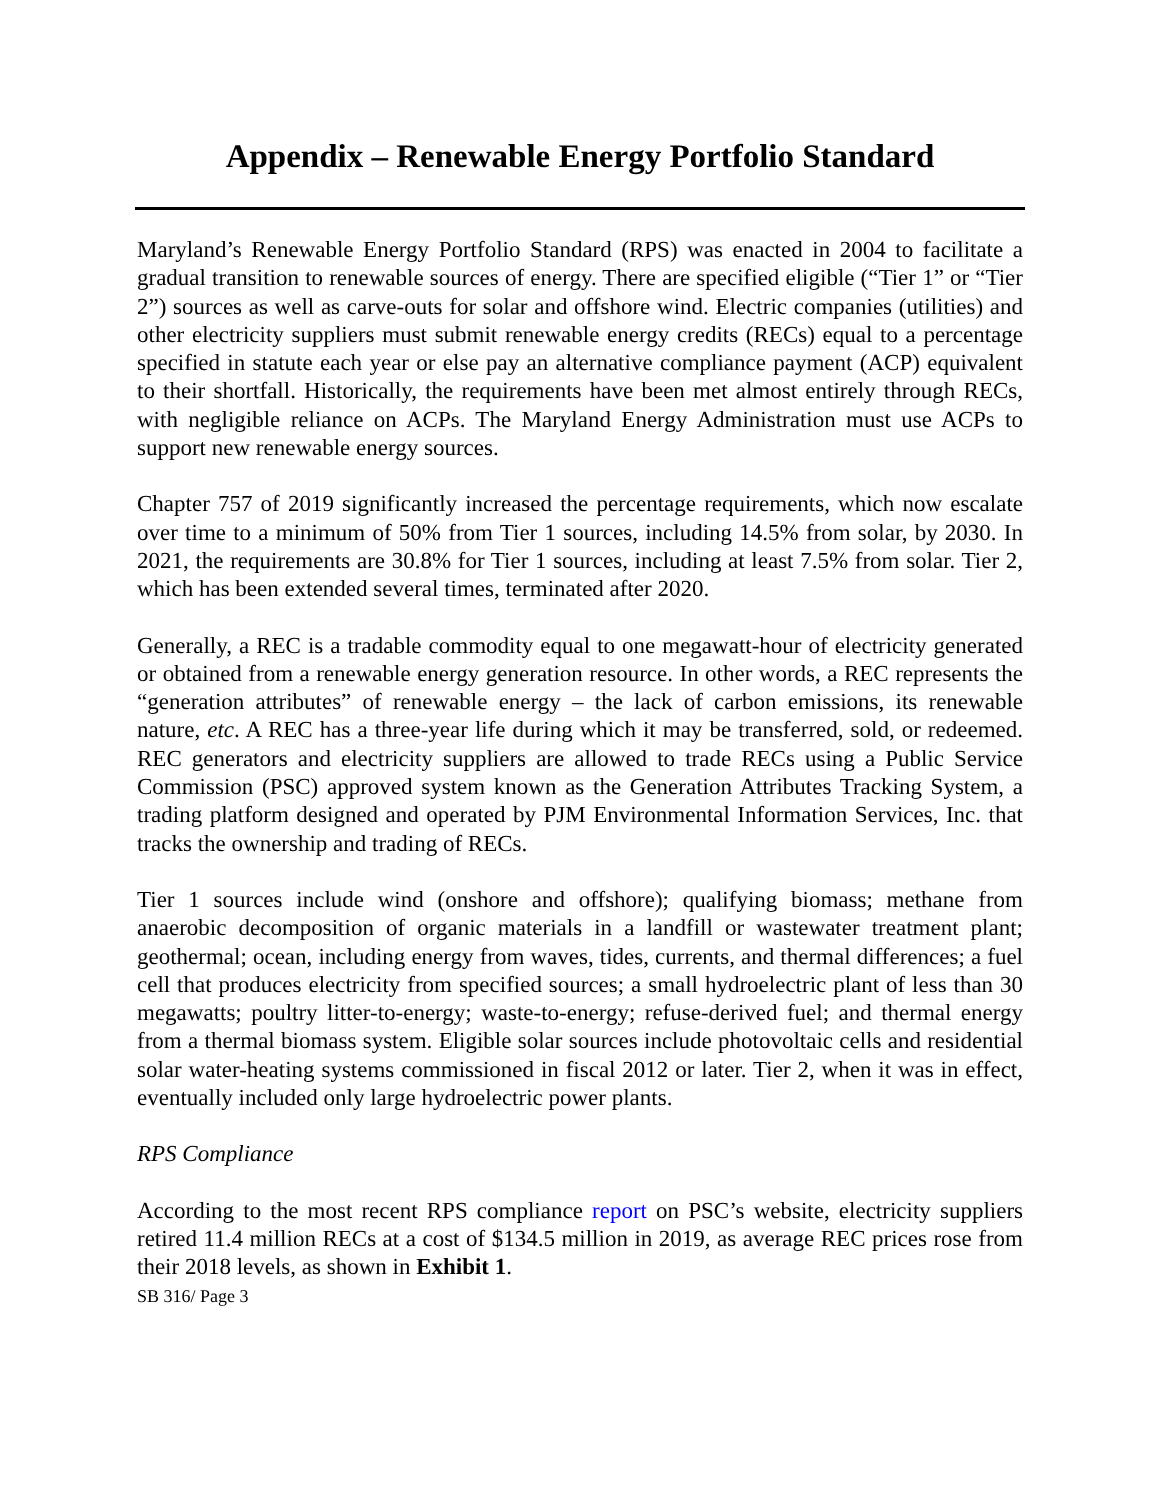Appendix – Renewable Energy Portfolio Standard
Maryland’s Renewable Energy Portfolio Standard (RPS) was enacted in 2004 to facilitate a gradual transition to renewable sources of energy. There are specified eligible (“Tier 1” or “Tier 2”) sources as well as carve-outs for solar and offshore wind. Electric companies (utilities) and other electricity suppliers must submit renewable energy credits (RECs) equal to a percentage specified in statute each year or else pay an alternative compliance payment (ACP) equivalent to their shortfall. Historically, the requirements have been met almost entirely through RECs, with negligible reliance on ACPs. The Maryland Energy Administration must use ACPs to support new renewable energy sources.
Chapter 757 of 2019 significantly increased the percentage requirements, which now escalate over time to a minimum of 50% from Tier 1 sources, including 14.5% from solar, by 2030. In 2021, the requirements are 30.8% for Tier 1 sources, including at least 7.5% from solar. Tier 2, which has been extended several times, terminated after 2020.
Generally, a REC is a tradable commodity equal to one megawatt-hour of electricity generated or obtained from a renewable energy generation resource. In other words, a REC represents the “generation attributes” of renewable energy – the lack of carbon emissions, its renewable nature, etc. A REC has a three-year life during which it may be transferred, sold, or redeemed. REC generators and electricity suppliers are allowed to trade RECs using a Public Service Commission (PSC) approved system known as the Generation Attributes Tracking System, a trading platform designed and operated by PJM Environmental Information Services, Inc. that tracks the ownership and trading of RECs.
Tier 1 sources include wind (onshore and offshore); qualifying biomass; methane from anaerobic decomposition of organic materials in a landfill or wastewater treatment plant; geothermal; ocean, including energy from waves, tides, currents, and thermal differences; a fuel cell that produces electricity from specified sources; a small hydroelectric plant of less than 30 megawatts; poultry litter-to-energy; waste-to-energy; refuse-derived fuel; and thermal energy from a thermal biomass system. Eligible solar sources include photovoltaic cells and residential solar water-heating systems commissioned in fiscal 2012 or later. Tier 2, when it was in effect, eventually included only large hydroelectric power plants.
RPS Compliance
According to the most recent RPS compliance report on PSC’s website, electricity suppliers retired 11.4 million RECs at a cost of $134.5 million in 2019, as average REC prices rose from their 2018 levels, as shown in Exhibit 1.
SB 316/ Page 3